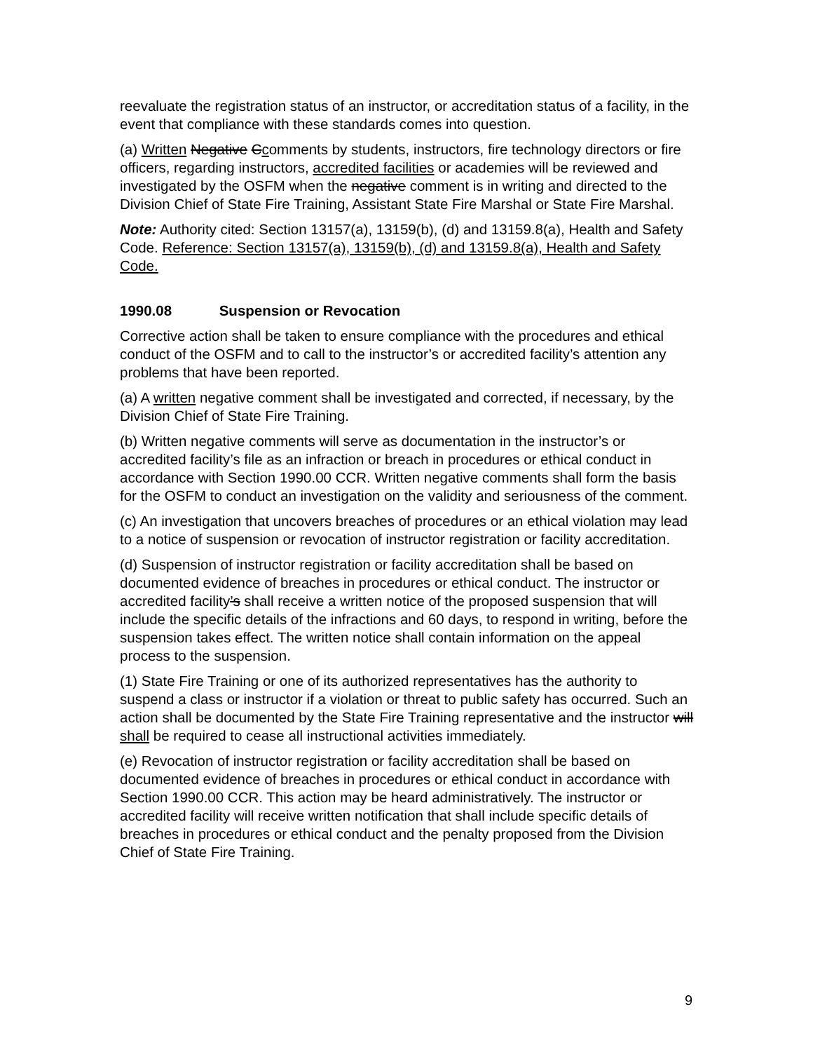reevaluate the registration status of an instructor, or accreditation status of a facility, in the event that compliance with these standards comes into question.
(a) Written Negative Ccomments by students, instructors, fire technology directors or fire officers, regarding instructors, accredited facilities or academies will be reviewed and investigated by the OSFM when the negative comment is in writing and directed to the Division Chief of State Fire Training, Assistant State Fire Marshal or State Fire Marshal.
Note: Authority cited: Section 13157(a), 13159(b), (d) and 13159.8(a), Health and Safety Code. Reference: Section 13157(a), 13159(b), (d) and 13159.8(a), Health and Safety Code.
1990.08 Suspension or Revocation
Corrective action shall be taken to ensure compliance with the procedures and ethical conduct of the OSFM and to call to the instructor’s or accredited facility’s attention any problems that have been reported.
(a) A written negative comment shall be investigated and corrected, if necessary, by the Division Chief of State Fire Training.
(b) Written negative comments will serve as documentation in the instructor’s or accredited facility’s file as an infraction or breach in procedures or ethical conduct in accordance with Section 1990.00 CCR. Written negative comments shall form the basis for the OSFM to conduct an investigation on the validity and seriousness of the comment.
(c) An investigation that uncovers breaches of procedures or an ethical violation may lead to a notice of suspension or revocation of instructor registration or facility accreditation.
(d) Suspension of instructor registration or facility accreditation shall be based on documented evidence of breaches in procedures or ethical conduct. The instructor or accredited facility’s shall receive a written notice of the proposed suspension that will include the specific details of the infractions and 60 days, to respond in writing, before the suspension takes effect. The written notice shall contain information on the appeal process to the suspension.
(1) State Fire Training or one of its authorized representatives has the authority to suspend a class or instructor if a violation or threat to public safety has occurred. Such an action shall be documented by the State Fire Training representative and the instructor will shall be required to cease all instructional activities immediately.
(e) Revocation of instructor registration or facility accreditation shall be based on documented evidence of breaches in procedures or ethical conduct in accordance with Section 1990.00 CCR. This action may be heard administratively. The instructor or accredited facility will receive written notification that shall include specific details of breaches in procedures or ethical conduct and the penalty proposed from the Division Chief of State Fire Training.
9